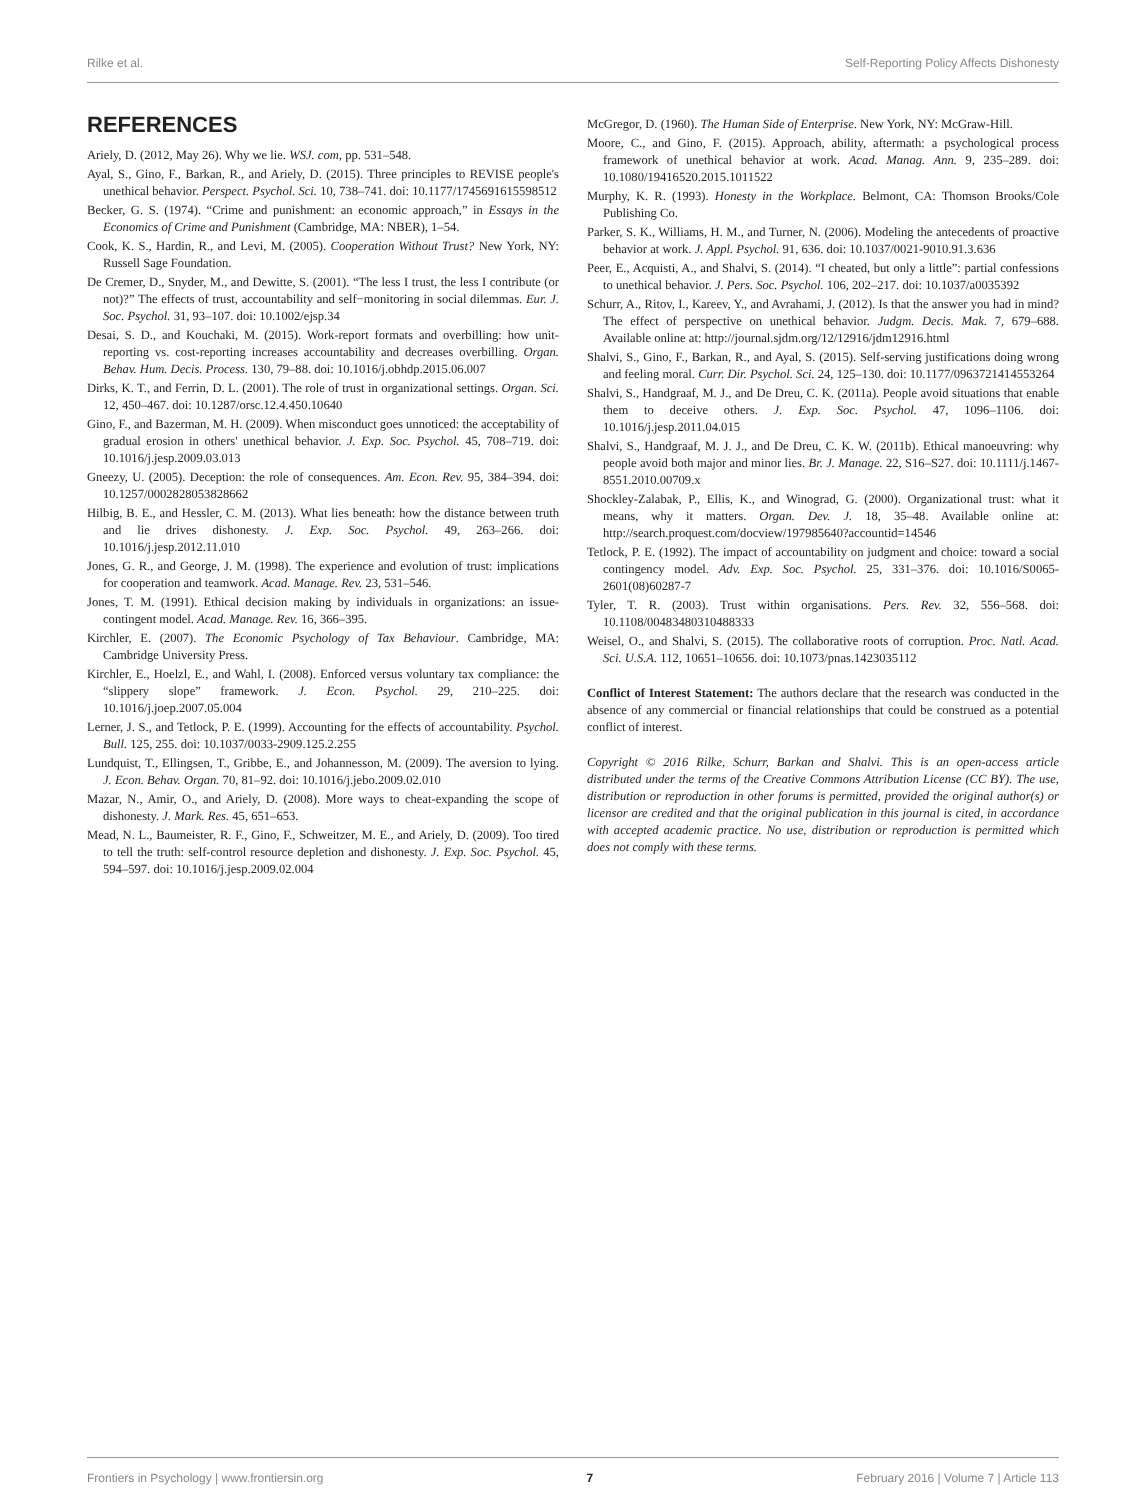Rilke et al. Self-Reporting Policy Affects Dishonesty
REFERENCES
Ariely, D. (2012, May 26). Why we lie. WSJ. com, pp. 531–548.
Ayal, S., Gino, F., Barkan, R., and Ariely, D. (2015). Three principles to REVISE people's unethical behavior. Perspect. Psychol. Sci. 10, 738–741. doi: 10.1177/1745691615598512
Becker, G. S. (1974). “Crime and punishment: an economic approach,” in Essays in the Economics of Crime and Punishment (Cambridge, MA: NBER), 1–54.
Cook, K. S., Hardin, R., and Levi, M. (2005). Cooperation Without Trust? New York, NY: Russell Sage Foundation.
De Cremer, D., Snyder, M., and Dewitte, S. (2001). “The less I trust, the less I contribute (or not)?” The effects of trust, accountability and self−monitoring in social dilemmas. Eur. J. Soc. Psychol. 31, 93–107. doi: 10.1002/ejsp.34
Desai, S. D., and Kouchaki, M. (2015). Work-report formats and overbilling: how unit-reporting vs. cost-reporting increases accountability and decreases overbilling. Organ. Behav. Hum. Decis. Process. 130, 79–88. doi: 10.1016/j.obhdp.2015.06.007
Dirks, K. T., and Ferrin, D. L. (2001). The role of trust in organizational settings. Organ. Sci. 12, 450–467. doi: 10.1287/orsc.12.4.450.10640
Gino, F., and Bazerman, M. H. (2009). When misconduct goes unnoticed: the acceptability of gradual erosion in others' unethical behavior. J. Exp. Soc. Psychol. 45, 708–719. doi: 10.1016/j.jesp.2009.03.013
Gneezy, U. (2005). Deception: the role of consequences. Am. Econ. Rev. 95, 384–394. doi: 10.1257/0002828053828662
Hilbig, B. E., and Hessler, C. M. (2013). What lies beneath: how the distance between truth and lie drives dishonesty. J. Exp. Soc. Psychol. 49, 263–266. doi: 10.1016/j.jesp.2012.11.010
Jones, G. R., and George, J. M. (1998). The experience and evolution of trust: implications for cooperation and teamwork. Acad. Manage. Rev. 23, 531–546.
Jones, T. M. (1991). Ethical decision making by individuals in organizations: an issue-contingent model. Acad. Manage. Rev. 16, 366–395.
Kirchler, E. (2007). The Economic Psychology of Tax Behaviour. Cambridge, MA: Cambridge University Press.
Kirchler, E., Hoelzl, E., and Wahl, I. (2008). Enforced versus voluntary tax compliance: the “slippery slope” framework. J. Econ. Psychol. 29, 210–225. doi: 10.1016/j.joep.2007.05.004
Lerner, J. S., and Tetlock, P. E. (1999). Accounting for the effects of accountability. Psychol. Bull. 125, 255. doi: 10.1037/0033-2909.125.2.255
Lundquist, T., Ellingsen, T., Gribbe, E., and Johannesson, M. (2009). The aversion to lying. J. Econ. Behav. Organ. 70, 81–92. doi: 10.1016/j.jebo.2009.02.010
Mazar, N., Amir, O., and Ariely, D. (2008). More ways to cheat-expanding the scope of dishonesty. J. Mark. Res. 45, 651–653.
Mead, N. L., Baumeister, R. F., Gino, F., Schweitzer, M. E., and Ariely, D. (2009). Too tired to tell the truth: self-control resource depletion and dishonesty. J. Exp. Soc. Psychol. 45, 594–597. doi: 10.1016/j.jesp.2009.02.004
McGregor, D. (1960). The Human Side of Enterprise. New York, NY: McGraw-Hill.
Moore, C., and Gino, F. (2015). Approach, ability, aftermath: a psychological process framework of unethical behavior at work. Acad. Manag. Ann. 9, 235–289. doi: 10.1080/19416520.2015.1011522
Murphy, K. R. (1993). Honesty in the Workplace. Belmont, CA: Thomson Brooks/Cole Publishing Co.
Parker, S. K., Williams, H. M., and Turner, N. (2006). Modeling the antecedents of proactive behavior at work. J. Appl. Psychol. 91, 636. doi: 10.1037/0021-9010.91.3.636
Peer, E., Acquisti, A., and Shalvi, S. (2014). “I cheated, but only a little”: partial confessions to unethical behavior. J. Pers. Soc. Psychol. 106, 202–217. doi: 10.1037/a0035392
Schurr, A., Ritov, I., Kareev, Y., and Avrahami, J. (2012). Is that the answer you had in mind? The effect of perspective on unethical behavior. Judgm. Decis. Mak. 7, 679–688. Available online at: http://journal.sjdm.org/12/12916/jdm12916.html
Shalvi, S., Gino, F., Barkan, R., and Ayal, S. (2015). Self-serving justifications doing wrong and feeling moral. Curr. Dir. Psychol. Sci. 24, 125–130. doi: 10.1177/0963721414553264
Shalvi, S., Handgraaf, M. J., and De Dreu, C. K. (2011a). People avoid situations that enable them to deceive others. J. Exp. Soc. Psychol. 47, 1096–1106. doi: 10.1016/j.jesp.2011.04.015
Shalvi, S., Handgraaf, M. J. J., and De Dreu, C. K. W. (2011b). Ethical manoeuvring: why people avoid both major and minor lies. Br. J. Manage. 22, S16–S27. doi: 10.1111/j.1467-8551.2010.00709.x
Shockley-Zalabak, P., Ellis, K., and Winograd, G. (2000). Organizational trust: what it means, why it matters. Organ. Dev. J. 18, 35–48. Available online at: http://search.proquest.com/docview/197985640?accountid=14546
Tetlock, P. E. (1992). The impact of accountability on judgment and choice: toward a social contingency model. Adv. Exp. Soc. Psychol. 25, 331–376. doi: 10.1016/S0065-2601(08)60287-7
Tyler, T. R. (2003). Trust within organisations. Pers. Rev. 32, 556–568. doi: 10.1108/00483480310488333
Weisel, O., and Shalvi, S. (2015). The collaborative roots of corruption. Proc. Natl. Acad. Sci. U.S.A. 112, 10651–10656. doi: 10.1073/pnas.1423035112
Conflict of Interest Statement: The authors declare that the research was conducted in the absence of any commercial or financial relationships that could be construed as a potential conflict of interest.
Copyright © 2016 Rilke, Schurr, Barkan and Shalvi. This is an open-access article distributed under the terms of the Creative Commons Attribution License (CC BY). The use, distribution or reproduction in other forums is permitted, provided the original author(s) or licensor are credited and that the original publication in this journal is cited, in accordance with accepted academic practice. No use, distribution or reproduction is permitted which does not comply with these terms.
Frontiers in Psychology | www.frontiersin.org 7 February 2016 | Volume 7 | Article 113